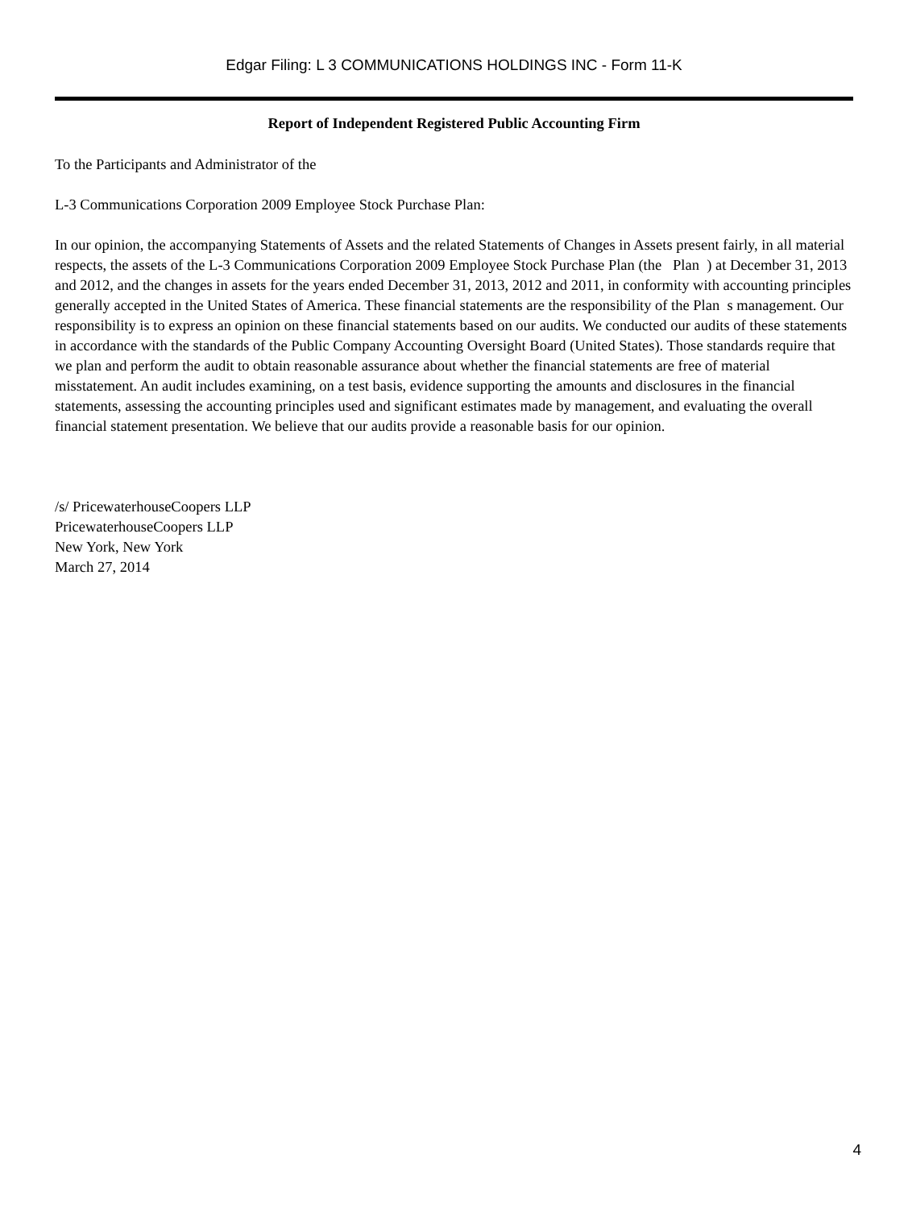Edgar Filing: L 3 COMMUNICATIONS HOLDINGS INC - Form 11-K
Report of Independent Registered Public Accounting Firm
To the Participants and Administrator of the
L-3 Communications Corporation 2009 Employee Stock Purchase Plan:
In our opinion, the accompanying Statements of Assets and the related Statements of Changes in Assets present fairly, in all material respects, the assets of the L-3 Communications Corporation 2009 Employee Stock Purchase Plan (the Plan ) at December 31, 2013 and 2012, and the changes in assets for the years ended December 31, 2013, 2012 and 2011, in conformity with accounting principles generally accepted in the United States of America. These financial statements are the responsibility of the Plan s management. Our responsibility is to express an opinion on these financial statements based on our audits. We conducted our audits of these statements in accordance with the standards of the Public Company Accounting Oversight Board (United States). Those standards require that we plan and perform the audit to obtain reasonable assurance about whether the financial statements are free of material misstatement. An audit includes examining, on a test basis, evidence supporting the amounts and disclosures in the financial statements, assessing the accounting principles used and significant estimates made by management, and evaluating the overall financial statement presentation. We believe that our audits provide a reasonable basis for our opinion.
/s/ PricewaterhouseCoopers LLP
PricewaterhouseCoopers LLP
New York, New York
March 27, 2014
4